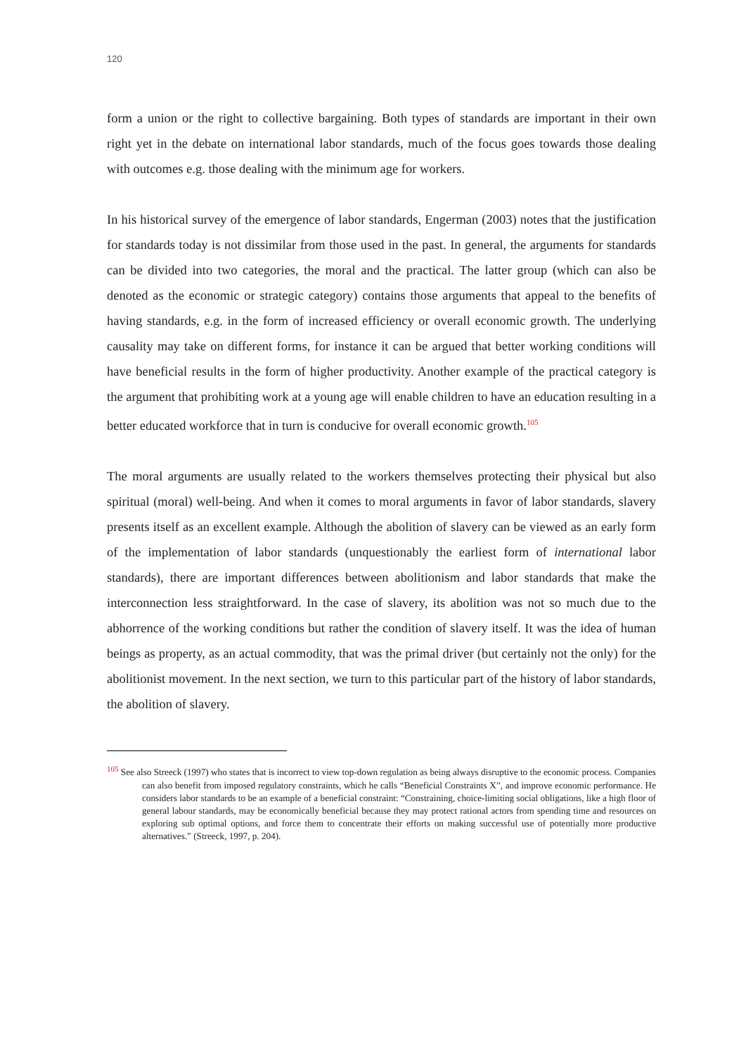120
form a union or the right to collective bargaining. Both types of standards are important in their own right yet in the debate on international labor standards, much of the focus goes towards those dealing with outcomes e.g. those dealing with the minimum age for workers.
In his historical survey of the emergence of labor standards, Engerman (2003) notes that the justification for standards today is not dissimilar from those used in the past. In general, the arguments for standards can be divided into two categories, the moral and the practical. The latter group (which can also be denoted as the economic or strategic category) contains those arguments that appeal to the benefits of having standards, e.g. in the form of increased efficiency or overall economic growth. The underlying causality may take on different forms, for instance it can be argued that better working conditions will have beneficial results in the form of higher productivity. Another example of the practical category is the argument that prohibiting work at a young age will enable children to have an education resulting in a better educated workforce that in turn is conducive for overall economic growth.<sup>105</sup>
The moral arguments are usually related to the workers themselves protecting their physical but also spiritual (moral) well-being. And when it comes to moral arguments in favor of labor standards, slavery presents itself as an excellent example. Although the abolition of slavery can be viewed as an early form of the implementation of labor standards (unquestionably the earliest form of international labor standards), there are important differences between abolitionism and labor standards that make the interconnection less straightforward. In the case of slavery, its abolition was not so much due to the abhorrence of the working conditions but rather the condition of slavery itself. It was the idea of human beings as property, as an actual commodity, that was the primal driver (but certainly not the only) for the abolitionist movement. In the next section, we turn to this particular part of the history of labor standards, the abolition of slavery.
<sup>105</sup> See also Streeck (1997) who states that is incorrect to view top-down regulation as being always disruptive to the economic process. Companies can also benefit from imposed regulatory constraints, which he calls “Beneficial Constraints X”, and improve economic performance. He considers labor standards to be an example of a beneficial constraint: “Constraining, choice-limiting social obligations, like a high floor of general labour standards, may be economically beneficial because they may protect rational actors from spending time and resources on exploring sub optimal options, and force them to concentrate their efforts on making successful use of potentially more productive alternatives.” (Streeck, 1997, p. 204).